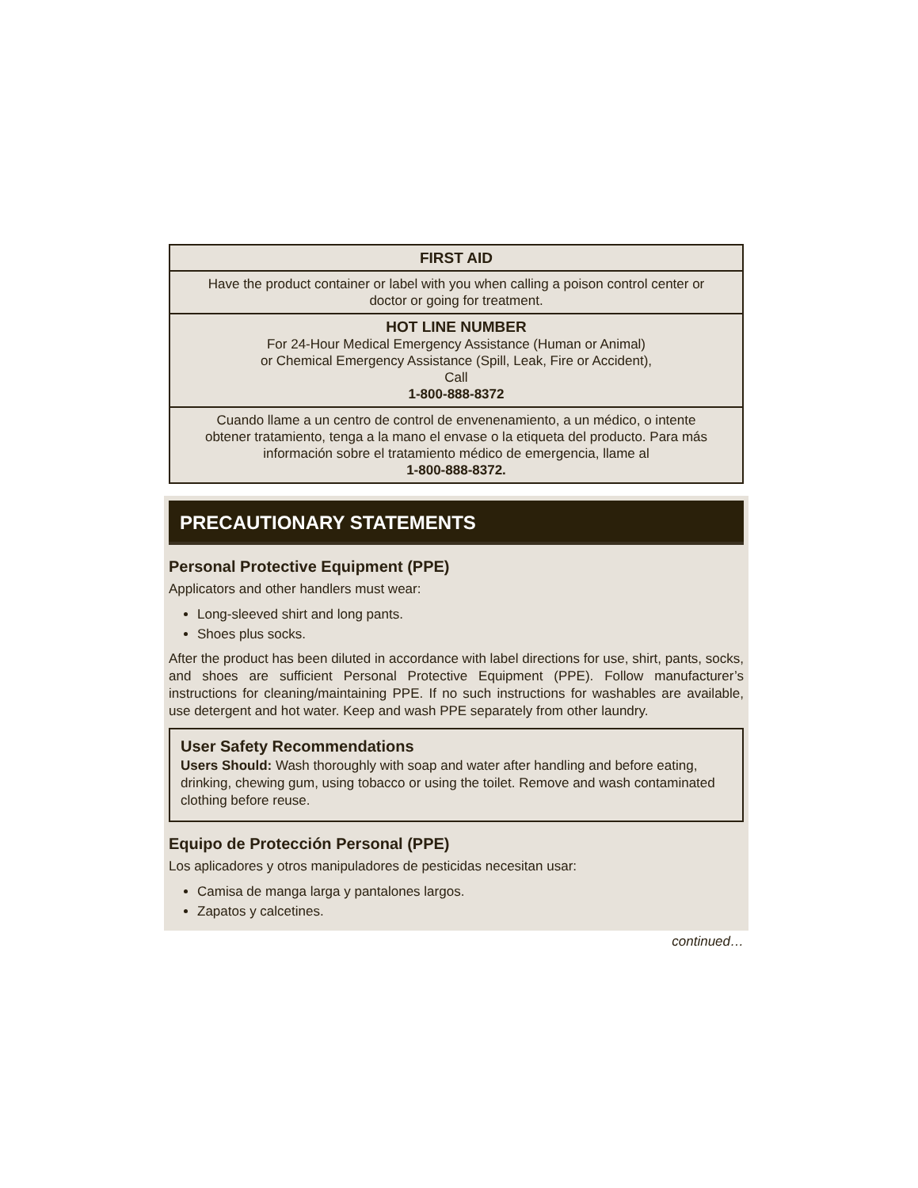| FIRST AID |
| Have the product container or label with you when calling a poison control center or doctor or going for treatment. |
| HOT LINE NUMBER For 24-Hour Medical Emergency Assistance (Human or Animal) or Chemical Emergency Assistance (Spill, Leak, Fire or Accident), Call 1-800-888-8372 |
| Cuando llame a un centro de control de envenenamiento, a un médico, o intente obtener tratamiento, tenga a la mano el envase o la etiqueta del producto. Para más información sobre el tratamiento médico de emergencia, llame al 1-800-888-8372. |
PRECAUTIONARY STATEMENTS
Personal Protective Equipment (PPE)
Applicators and other handlers must wear:
Long-sleeved shirt and long pants.
Shoes plus socks.
After the product has been diluted in accordance with label directions for use, shirt, pants, socks, and shoes are sufficient Personal Protective Equipment (PPE). Follow manufacturer’s instructions for cleaning/maintaining PPE. If no such instructions for washables are available, use detergent and hot water. Keep and wash PPE separately from other laundry.
User Safety Recommendations
Users Should: Wash thoroughly with soap and water after handling and before eating, drinking, chewing gum, using tobacco or using the toilet. Remove and wash contaminated clothing before reuse.
Equipo de Protección Personal (PPE)
Los aplicadores y otros manipuladores de pesticidas necesitan usar:
Camisa de manga larga y pantalones largos.
Zapatos y calcetines.
continued…